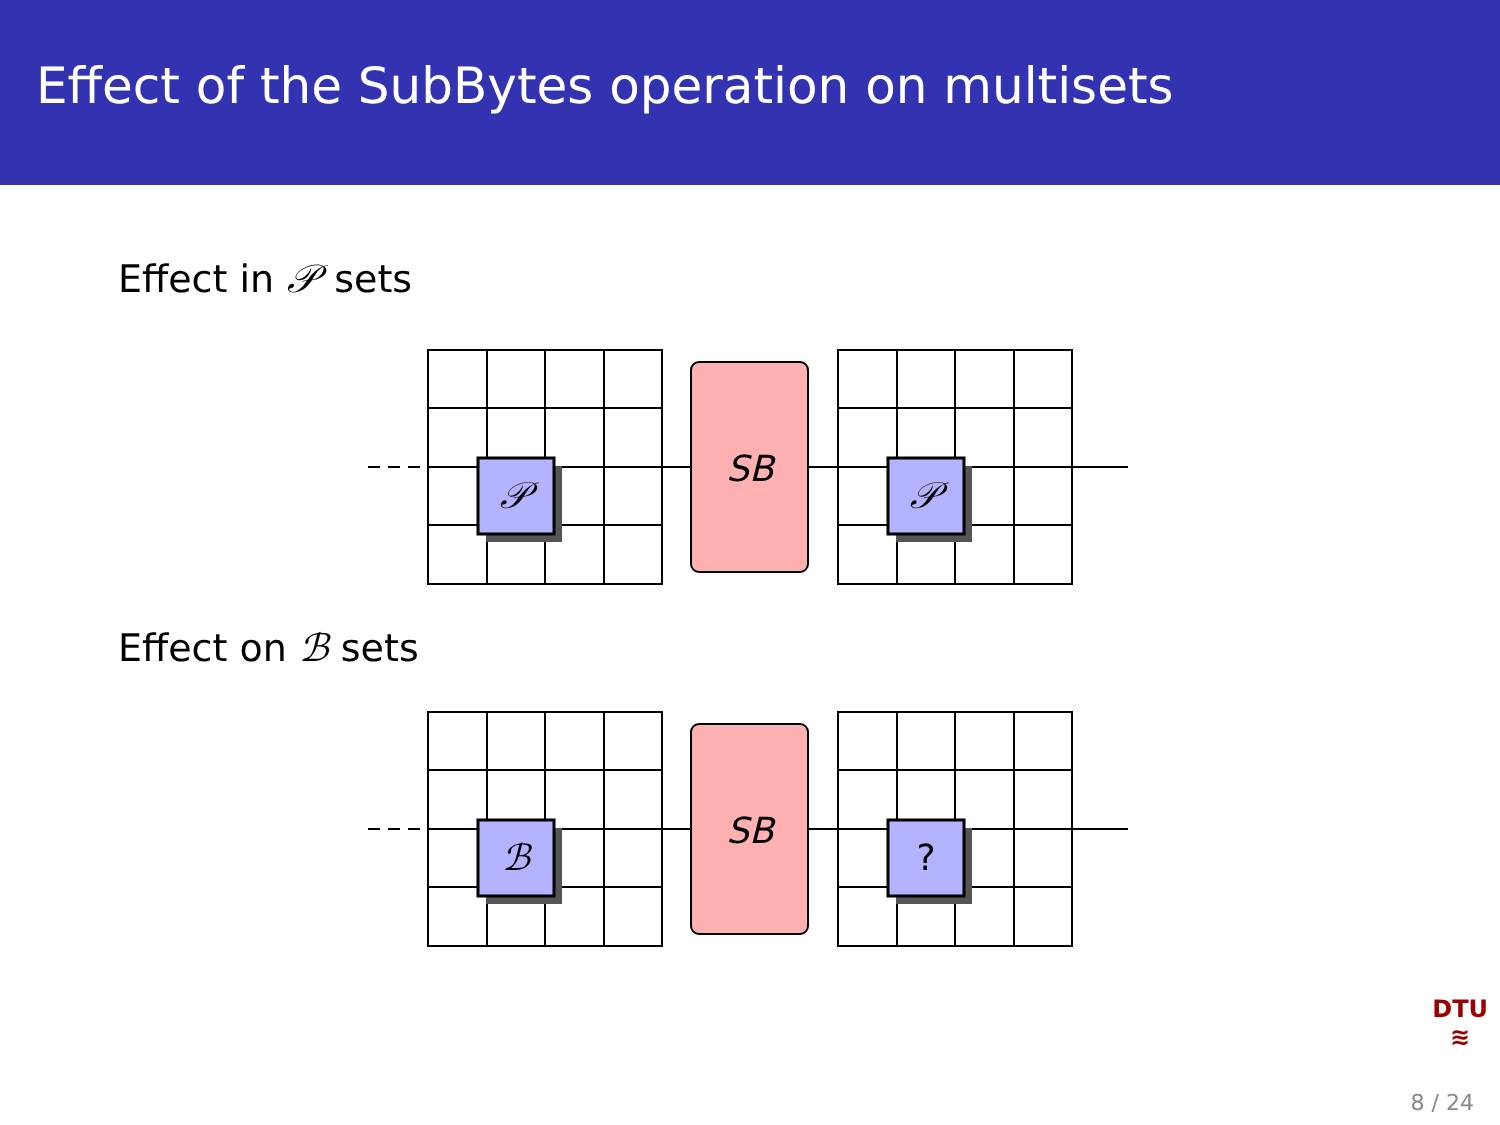Effect of the SubBytes operation on multisets
Effect in 𝒫 sets
SB
𝒫
𝒫
Effect on ℬ sets
SB
ℬ
?
DTU
≋
8 / 24